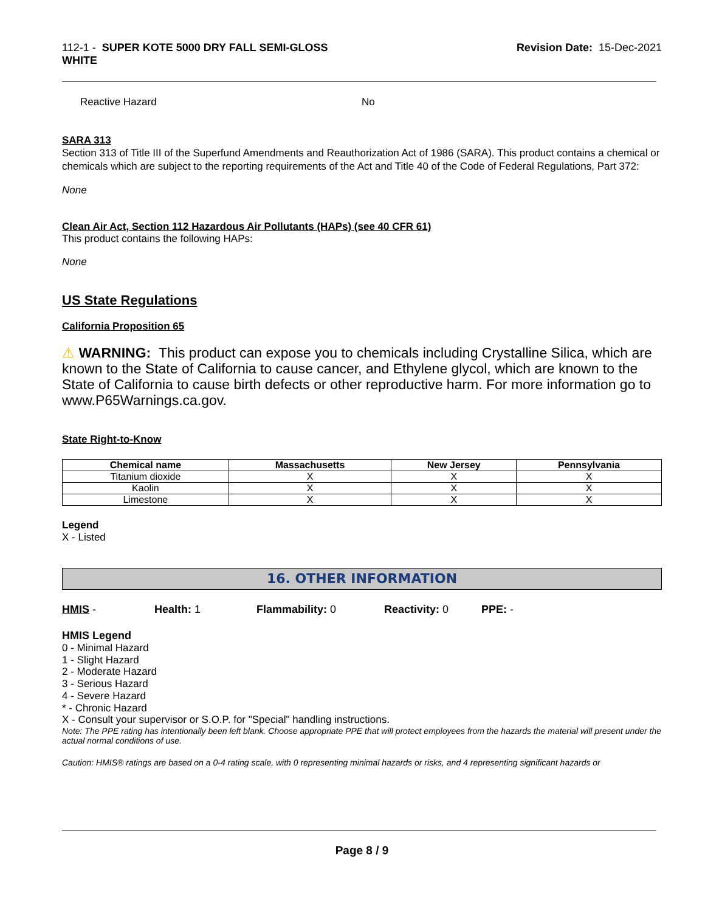112-1 - SUPER KOTE 5000 DRY FALL SEMI-GLOSS
WHITE
Revision Date: 15-Dec-2021
Reactive Hazard No
SARA 313
Section 313 of Title III of the Superfund Amendments and Reauthorization Act of 1986 (SARA). This product contains a chemical or chemicals which are subject to the reporting requirements of the Act and Title 40 of the Code of Federal Regulations, Part 372:
None
Clean Air Act, Section 112 Hazardous Air Pollutants (HAPs) (see 40 CFR 61)
This product contains the following HAPs:
None
US State Regulations
California Proposition 65
⚠ WARNING: This product can expose you to chemicals including Crystalline Silica, which are known to the State of California to cause cancer, and Ethylene glycol, which are known to the State of California to cause birth defects or other reproductive harm. For more information go to www.P65Warnings.ca.gov.
State Right-to-Know
| Chemical name | Massachusetts | New Jersey | Pennsylvania |
| --- | --- | --- | --- |
| Titanium dioxide | X | X | X |
| Kaolin | X | X | X |
| Limestone | X | X | X |
Legend
X - Listed
16. OTHER INFORMATION
HMIS - Health: 1 Flammability: 0 Reactivity: 0 PPE: -
HMIS Legend
0 - Minimal Hazard
1 - Slight Hazard
2 - Moderate Hazard
3 - Serious Hazard
4 - Severe Hazard
* - Chronic Hazard
X - Consult your supervisor or S.O.P. for "Special" handling instructions.
Note: The PPE rating has intentionally been left blank. Choose appropriate PPE that will protect employees from the hazards the material will present under the actual normal conditions of use.
Caution: HMIS® ratings are based on a 0-4 rating scale, with 0 representing minimal hazards or risks, and 4 representing significant hazards or
Page 8 / 9